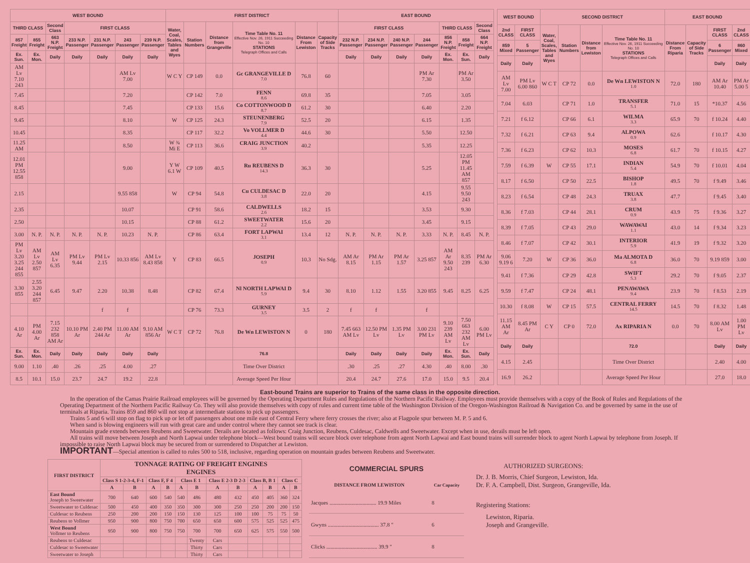| WEST BOUND | | | | | | | FIRST DISTRICT | | | | | | EAST BOUND | | | | | | |
| --- | --- | --- | --- | --- | --- | --- | --- | --- | --- | --- | --- | --- | --- | --- | --- | --- | --- | --- | --- |
| THIRD CLASS | | Second Class | FIRST CLASS | | | | Water, Coal, Scales, Tables and Wyes | Station Numbers | Distance from Grangeville | Time Table No. 11 Effective Nov. 26, 1911 Succeeding No. 10 STATIONS Telegraph Offices and Calls | Distance From Lewiston | Capacity of Side Tracks | FIRST CLASS | | | | THIRD CLASS | | Second Class |
| 857 Freight | 855 Freight | 663 N.P. Freight | 233 N.P. Passenger | 231 N.P. Passenger | 243 Passenger | 239 N.P. Passenger | | | | | | | 232 N.P. Passenger | 234 N.P. Passenger | 240 N.P. Passenger | 244 Passenger | 856 N.P. Freight | 858 Freight | 664 N.P. Freight |
| Ex. Sun. | Ex. Mon. | Daily | Daily | Daily | Daily | Daily | | | | | | | Daily | Daily | Daily | Daily | Ex. Mon. | Ex. Sun. | Daily |
| AM Lv 7.10 243 | | | | | AM Lv 7.00 | | W C Y | CP 149 | 0.0 | Gc GRANGEVILLE D 7.0 | 76.8 | 60 | | | | PM Ar 7.30 | | PM Ar 3.50 | |
| 7.45 | | | | | 7.20 | | | CP 142 | 7.0 | FENN 8.6 | 69.8 | 35 | | | | 7.05 | | 3.05 | |
| 8.45 | | | | | 7.45 | | | CP 133 | 15.6 | Co COTTONWOOD D 8.7 | 61.2 | 30 | | | | 6.40 | | 2.20 | |
| 9.45 | | | | | 8.10 | | W | CP 125 | 24.3 | STEUNENBERG 7.9 | 52.5 | 20 | | | | 6.15 | | 1.35 | |
| 10.45 | | | | | 8.35 | | | CP 117 | 32.2 | Vo VOLLMER D 4.4 | 44.6 | 30 | | | | 5.50 | | 12.50 | |
| 11.25 AM | | | | | 8.50 | | W ¾ Mi E | CP 113 | 36.6 | CRAIG JUNCTION 3.9 | 40.2 | | | | | 5.35 | | 12.25 | |
| 12.01 PM 12.55 858 | | | | | 9.00 | | Y W 6.1 W | CP 109 | 40.5 | Ru REUBENS D 14.3 | 36.3 | 30 | | | | 5.25 | | 12.05 PM 11.45 AM 857 | |
| 2.15 | | | | | 9.55 858 | | W | CP 94 | 54.8 | Cu CULDESAC D 3.8 | 22.0 | 20 | | | | 4.15 | | 9.55 9.50 243 | |
| 2.35 | | | | | 10.07 | | | CP 91 | 58.6 | CALDWELLS 2.6 | 18.2 | 15 | | | | 3.53 | | 9.30 | |
| 2.50 | | | | | 10.15 | | | CP 88 | 61.2 | SWEETWATER 2.2 | 15.6 | 20 | | | | 3.45 | | 9.15 | |
| 3.00 | N. P. | N. P. | N. P. | N. P. | 10.23 | N. P. | | CP 86 | 63.4 | FORT LAPWAI 3.1 | 13.4 | 12 | N. P. | N. P. | N. P. | 3.33 | N. P. | 8.45 | N. P. |
| PM Lv 3.20 3.25 244 855 | AM Lv 2.50 857 | AM Lv 6.35 | PM Lv 9.44 | PM Lv 2.15 | 10.33 856 | AM Lv 8.43 858 | Y | CP 83 | 66.5 | JOSEPH 0.9 | 10.3 | No Sdg. | AM Ar 8.15 | PM Ar 1.15 | PM Ar 1.57 | 3.25 857 | AM Ar 9.50 243 | 8.35 239 | PM Ar 6.30 |
| 3.30 855 | 2.55 3.20 244 857 | 6.45 | 9.47 | 2.20 | 10.38 | 8.48 | | CP 82 | 67.4 | Nl NORTH LAPWAI D 5.9 | 9.4 | 30 | 8.10 | 1.12 | 1.55 | 3.20 855 | 9.45 | 8.25 | 6.25 |
| | | | | f | f | | | CP 76 | 73.3 | GURNEY 3.5 | 3.5 | 2 | f | f | | f | | | |
| 4.10 Ar | PM 4.00 Ar | 7.15 232 858 AM Ar | 10.10 PM Ar | 2.40 PM 244 Ar | 11.00 AM Ar | 9.10 AM 856 Ar | W C T | CP 72 | 76.8 | De Wn LEWISTON N | 0 | 180 | 7.45 663 AM Lv | 12.50 PM Lv | 1.35 PM Lv | 3.00 231 PM Lv | 9.10 239 AM Lv | 7.50 663 232 AM Lv | 6.00 PM Lv |
| Ex. Sun. | Ex. Mon. | Daily | Daily | Daily | Daily | Daily | | | | 76.8 | | | Daily | Daily | Daily | Daily | Ex. Mon. | Ex. Sun. | Daily |
| 9.00 | 1.10 | .40 | .26 | .25 | 4.00 | .27 | | | | Time Over District | | | .30 | .25 | .27 | 4.30 | .40 | 8.00 | .30 |
| 8.5 | 10.1 | 15.0 | 23.7 | 24.7 | 19.2 | 22.8 | | | | Average Speed Per Hour | | | 20.4 | 24.7 | 27.6 | 17.0 | 15.0 | 9.5 | 20.4 |
| WEST BOUND | | SECOND DISTRICT | | | | EAST BOUND | | | |
| --- | --- | --- | --- | --- | --- | --- | --- | --- | --- |
| 2nd CLASS | FIRST CLASS | Water, Coal, Scales, Tables and Wyes | Station Numbers | Distance from Lewiston | Time Table No. 11 Effective Nov. 26, 1911 Succeeding No. 10 STATIONS Telegraph Offices and Calls | Distance From Riparia | Capacity of Side Tracks | FIRST CLASS | 2nd CLASS |
| 859 Mixed | 5 Passenger | | | | | | | 6 Passenger | 860 Mixed |
| Daily | Daily | | | | | | | Daily | Daily |
| AM Lv 7.00 | PM Lv 6.00 860 | W C T | CP 72 | 0.0 | De Wn LEWISTON N 1.0 | 72.0 | 180 | AM Ar 10.40 | PM Ar 5.00 5 |
| 7.04 | 6.03 | | CP 71 | 1.0 | TRANSFER 5.1 | 71.0 | 15 | *10.37 | 4.56 |
| 7.21 | f 6.12 | | CP 66 | 6.1 | WILMA 3.3 | 65.9 | 70 | f 10.24 | 4.40 |
| 7.32 | f 6.21 | | CP 63 | 9.4 | ALPOWA 0.9 | 62.6 | | f 10.17 | 4.30 |
| 7.36 | f 6.23 | | CP 62 | 10.3 | MOSES 6.8 | 61.7 | 70 | f 10.15 | 4.27 |
| 7.59 | f 6.39 | W | CP 55 | 17.1 | INDIAN 5.4 | 54.9 | 70 | f 10.01 | 4.04 |
| 8.17 | f 6.50 | | CP 50 | 22.5 | BISHOP 1.8 | 49.5 | 70 | f 9.49 | 3.46 |
| 8.23 | f 6.54 | | CP 48 | 24.3 | TRUAX 3.8 | 47.7 | | f 9.45 | 3.40 |
| 8.36 | f 7.03 | | CP 44 | 28.1 | CRUM 0.9 | 43.9 | 75 | f 9.36 | 3.27 |
| 8.39 | f 7.05 | | CP 43 | 29.0 | WAWAWAI 1.1 | 43.0 | 14 | f 9.34 | 3.23 |
| 8.46 | f 7.07 | | CP 42 | 30.1 | INTERIOR 5.9 | 41.9 | 19 | f 9.32 | 3.20 |
| 9.06 9.19 6 | 7.20 | W | CP 36 | 36.0 | Ma ALMOTA D 6.8 | 36.0 | 70 | 9.19 859 | 3.00 |
| 9.41 | f 7.36 | | CP 29 | 42.8 | SWIFT 5.3 | 29.2 | 70 | f 9.05 | 2.37 |
| 9.59 | f 7.47 | | CP 24 | 48.1 | PENAWAWA 9.4 | 23.9 | 70 | f 8.53 | 2.19 |
| 10.30 | f 8.08 | W | CP 15 | 57.5 | CENTRAL FERRY 14.5 | 14.5 | 70 | f 8.32 | 1.48 |
| 11.15 AM Ar | 8.45 PM Ar | C Y | CP 0 | 72.0 | Ax RIPARIA N | 0.0 | 70 | 8.00 AM Lv | 1.00 PM Lv |
| Daily | Daily | | | | 72.0 | | | Daily | Daily |
| 4.15 | 2.45 | | | | Time Over District | | | 2.40 | 4.00 |
| 16.9 | 26.2 | | | | Average Speed Per Hour | | | 27.0 | 18.0 |
East-bound Trains are superior to Trains of the same class in the opposite direction.
In the operation of the Camas Prairie Railroad employees will be governed by the Operating Department Rules and Regulations of the Northern Pacific Railway. Employees must provide themselves with a copy of the Book of Rules and Regulations of the Operating Department of the Northern Pacific Railway Co. They will also provide themselves with copy of rules and current time table of the Washington Division of the Oregon-Washington Railroad & Navigation Co. and be governed by same in the use of terminals at Riparia. Trains 859 and 860 will not stop at intermediate stations to pick up passengers.
Trains 5 and 6 will stop on flag to pick up or let off passengers about one mile east of Central Ferry where ferry crosses the river; also at Flagpole spur between M. P. 5 and 6.
When sand is blowing engineers will run with great care and under control where they cannot see track is clear.
Mountain grade extends between Reubens and Sweetwater. Derails are located as follows: Craig Junction, Reubens, Culdesac, Caldwells and Sweetwater. Except when in use, derails must be left open.
All trains will move between Joseph and North Lapwai under telephone block—West bound trains will secure block over telephone from agent North Lapwai and East bound trains will surrender block to agent North Lapwai by telephone from Joseph. If impossible to raise North Lapwai block may be secured from or surrendered to Dispatcher at Lewiston.
IMPORTANT—Special attention is called to rules 500 to 518, inclusive, regarding operation on mountain grades between Reubens and Sweetwater.
| FIRST DISTRICT | TONNAGE RATING OF FREIGHT ENGINES ENGINES | | | | | | | | | | | |
| --- | --- | --- | --- | --- | --- | --- | --- | --- | --- | --- | --- | --- |
| | Class S 1-2-3-4, F-1 | | Class F, F 4 | | Class E 1 | | Class E 2-3 D 2-3 | | Class B, B 1 | | Class C | |
| | A | B | A | B | A | B | A | B | A | B | A | B |
| East Bound Joseph to Sweetwater | 700 | 640 | 600 | 540 | 540 | 486 | 480 | 432 | 450 | 405 | 360 | 324 |
| Sweetwater to Culdesac | 500 | 450 | 400 | 350 | 350 | 300 | 300 | 250 | 250 | 200 | 200 | 150 |
| Culdesac to Reubens | 250 | 200 | 200 | 150 | 150 | 130 | 125 | 100 | 100 | 75 | 75 | 50 |
| Reubens to Vollmer | 950 | 900 | 800 | 750 | 700 | 650 | 650 | 600 | 575 | 525 | 525 | 475 |
| West Bound Vollmer to Reubens | 950 | 900 | 800 | 750 | 750 | 700 | 700 | 650 | 625 | 575 | 550 | 500 |
| Reubens to Culdesac | | | | | | Twenty | Cars | | | | | |
| Culdesac to Sweetwater | | | | | | Thirty | Cars | | | | | |
| Sweetwater to Joseph | | | | | | Thirty | Cars | | | | | |
| COMMERCIAL SPURS | |
| --- | --- |
| DISTANCE FROM LEWISTON | Car Capacity |
| Jacques .................................. 19.9 Miles | 8 |
| Gwyns ..................................... 37.8 " | 6 |
| Clicks ..................................... 39.9 " | 8 |
AUTHORIZED SURGEONS:
Dr. J. B. Morris, Chief Surgeon, Lewiston, Ida.
Dr. F. A. Campbell, Dist. Surgeon, Grangeville, Ida.
Registering Stations:
Lewiston, Riparia.
Joseph and Grangeville.